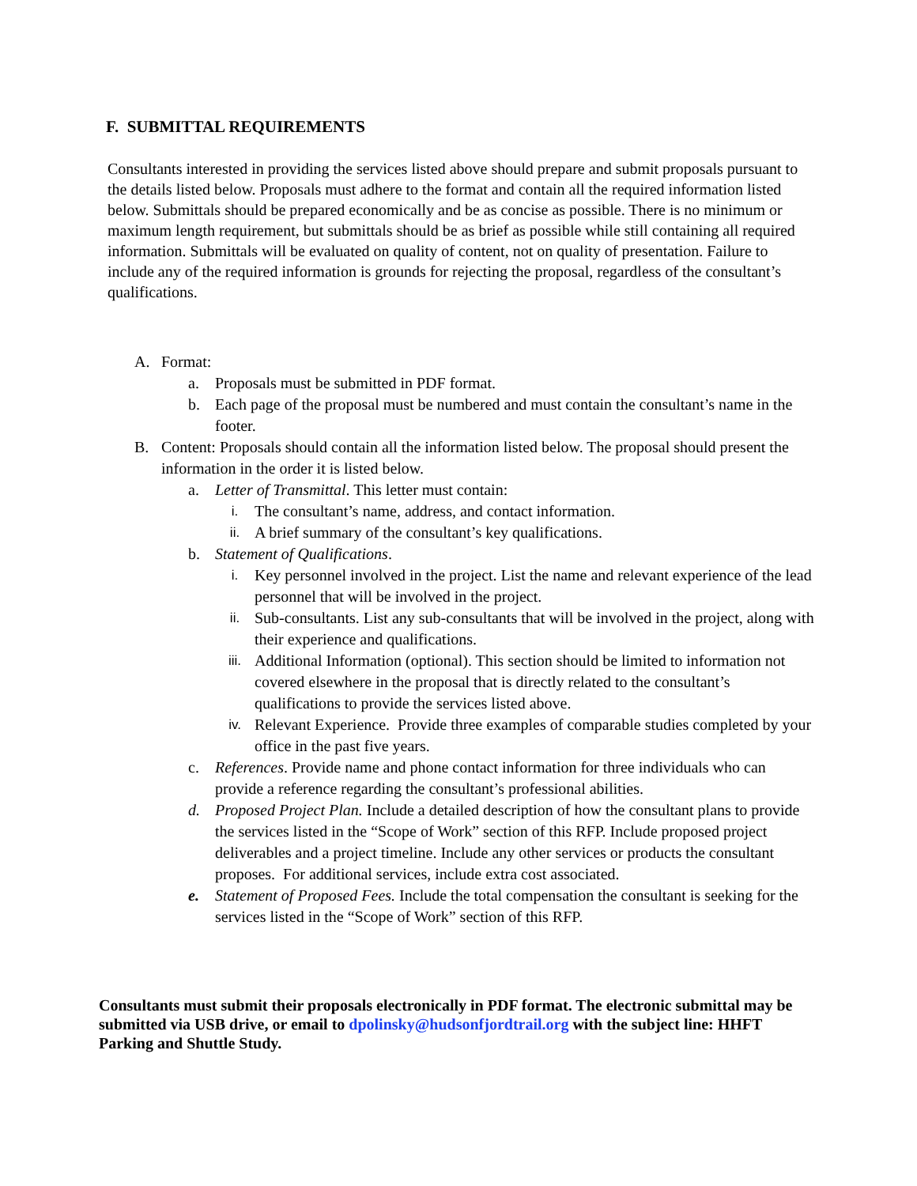F. SUBMITTAL REQUIREMENTS
Consultants interested in providing the services listed above should prepare and submit proposals pursuant to the details listed below. Proposals must adhere to the format and contain all the required information listed below. Submittals should be prepared economically and be as concise as possible. There is no minimum or maximum length requirement, but submittals should be as brief as possible while still containing all required information. Submittals will be evaluated on quality of content, not on quality of presentation. Failure to include any of the required information is grounds for rejecting the proposal, regardless of the consultant’s qualifications.
A. Format:
a. Proposals must be submitted in PDF format.
b. Each page of the proposal must be numbered and must contain the consultant’s name in the footer.
B. Content: Proposals should contain all the information listed below. The proposal should present the information in the order it is listed below.
a. Letter of Transmittal. This letter must contain:
i. The consultant’s name, address, and contact information.
ii. A brief summary of the consultant’s key qualifications.
b. Statement of Qualifications.
i. Key personnel involved in the project. List the name and relevant experience of the lead personnel that will be involved in the project.
ii. Sub-consultants. List any sub-consultants that will be involved in the project, along with their experience and qualifications.
iii. Additional Information (optional). This section should be limited to information not covered elsewhere in the proposal that is directly related to the consultant’s qualifications to provide the services listed above.
iv. Relevant Experience. Provide three examples of comparable studies completed by your office in the past five years.
c. References. Provide name and phone contact information for three individuals who can provide a reference regarding the consultant’s professional abilities.
d. Proposed Project Plan. Include a detailed description of how the consultant plans to provide the services listed in the “Scope of Work” section of this RFP. Include proposed project deliverables and a project timeline. Include any other services or products the consultant proposes. For additional services, include extra cost associated.
e. Statement of Proposed Fees. Include the total compensation the consultant is seeking for the services listed in the “Scope of Work” section of this RFP.
Consultants must submit their proposals electronically in PDF format. The electronic submittal may be submitted via USB drive, or email to dpolinsky@hudsonfjordtrail.org with the subject line: HHFT Parking and Shuttle Study.